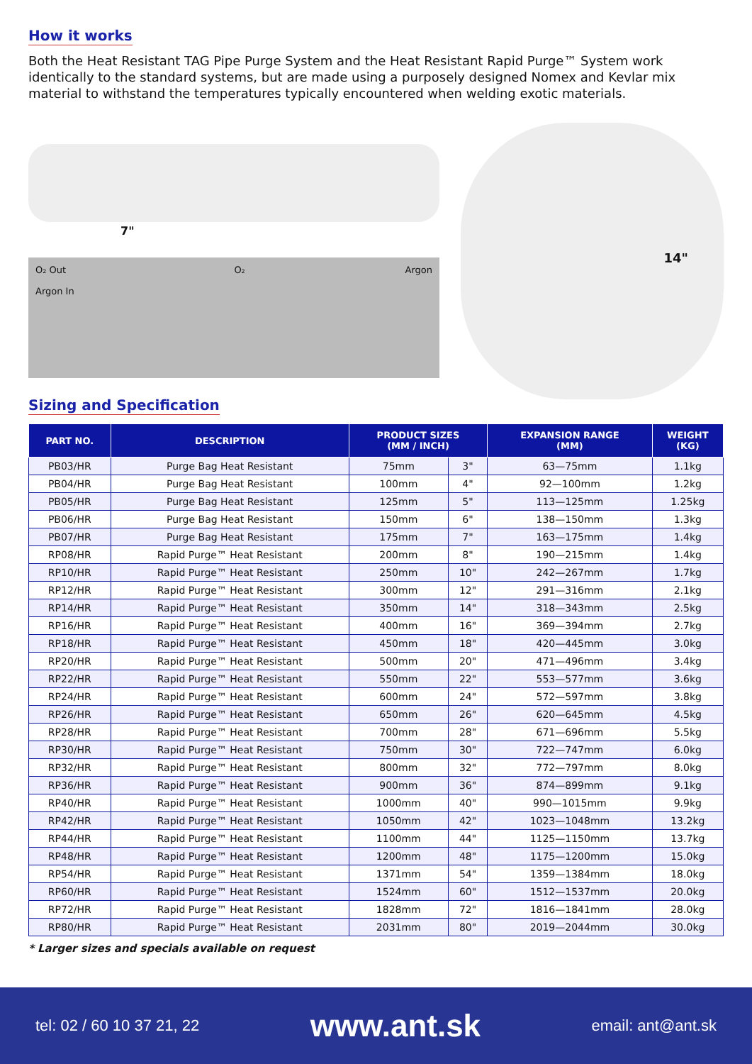How it works
Both the Heat Resistant TAG Pipe Purge System and the Heat Resistant Rapid Purge™ System work identically to the standard systems, but are made using a purposely designed Nomex and Kevlar mix material to withstand the temperatures typically encountered when welding exotic materials.
7"
O₂ Out
Argon In
O₂ Argon
14"
Sizing and Specification
| PART NO. | DESCRIPTION | PRODUCT SIZES (MM / INCH) | | EXPANSION RANGE (MM) | WEIGHT (KG) |
| --- | --- | --- | --- | --- | --- |
| PB03/HR | Purge Bag Heat Resistant | 75mm | 3" | 63—75mm | 1.1kg |
| PB04/HR | Purge Bag Heat Resistant | 100mm | 4" | 92—100mm | 1.2kg |
| PB05/HR | Purge Bag Heat Resistant | 125mm | 5" | 113—125mm | 1.25kg |
| PB06/HR | Purge Bag Heat Resistant | 150mm | 6" | 138—150mm | 1.3kg |
| PB07/HR | Purge Bag Heat Resistant | 175mm | 7" | 163—175mm | 1.4kg |
| RP08/HR | Rapid Purge™ Heat Resistant | 200mm | 8" | 190—215mm | 1.4kg |
| RP10/HR | Rapid Purge™ Heat Resistant | 250mm | 10" | 242—267mm | 1.7kg |
| RP12/HR | Rapid Purge™ Heat Resistant | 300mm | 12" | 291—316mm | 2.1kg |
| RP14/HR | Rapid Purge™ Heat Resistant | 350mm | 14" | 318—343mm | 2.5kg |
| RP16/HR | Rapid Purge™ Heat Resistant | 400mm | 16" | 369—394mm | 2.7kg |
| RP18/HR | Rapid Purge™ Heat Resistant | 450mm | 18" | 420—445mm | 3.0kg |
| RP20/HR | Rapid Purge™ Heat Resistant | 500mm | 20" | 471—496mm | 3.4kg |
| RP22/HR | Rapid Purge™ Heat Resistant | 550mm | 22" | 553—577mm | 3.6kg |
| RP24/HR | Rapid Purge™ Heat Resistant | 600mm | 24" | 572—597mm | 3.8kg |
| RP26/HR | Rapid Purge™ Heat Resistant | 650mm | 26" | 620—645mm | 4.5kg |
| RP28/HR | Rapid Purge™ Heat Resistant | 700mm | 28" | 671—696mm | 5.5kg |
| RP30/HR | Rapid Purge™ Heat Resistant | 750mm | 30" | 722—747mm | 6.0kg |
| RP32/HR | Rapid Purge™ Heat Resistant | 800mm | 32" | 772—797mm | 8.0kg |
| RP36/HR | Rapid Purge™ Heat Resistant | 900mm | 36" | 874—899mm | 9.1kg |
| RP40/HR | Rapid Purge™ Heat Resistant | 1000mm | 40" | 990—1015mm | 9.9kg |
| RP42/HR | Rapid Purge™ Heat Resistant | 1050mm | 42" | 1023—1048mm | 13.2kg |
| RP44/HR | Rapid Purge™ Heat Resistant | 1100mm | 44" | 1125—1150mm | 13.7kg |
| RP48/HR | Rapid Purge™ Heat Resistant | 1200mm | 48" | 1175—1200mm | 15.0kg |
| RP54/HR | Rapid Purge™ Heat Resistant | 1371mm | 54" | 1359—1384mm | 18.0kg |
| RP60/HR | Rapid Purge™ Heat Resistant | 1524mm | 60" | 1512—1537mm | 20.0kg |
| RP72/HR | Rapid Purge™ Heat Resistant | 1828mm | 72" | 1816—1841mm | 28.0kg |
| RP80/HR | Rapid Purge™ Heat Resistant | 2031mm | 80" | 2019—2044mm | 30.0kg |
* Larger sizes and specials available on request
tel: 02 / 60 10 37 21, 22 www.ant.sk email: ant@ant.sk